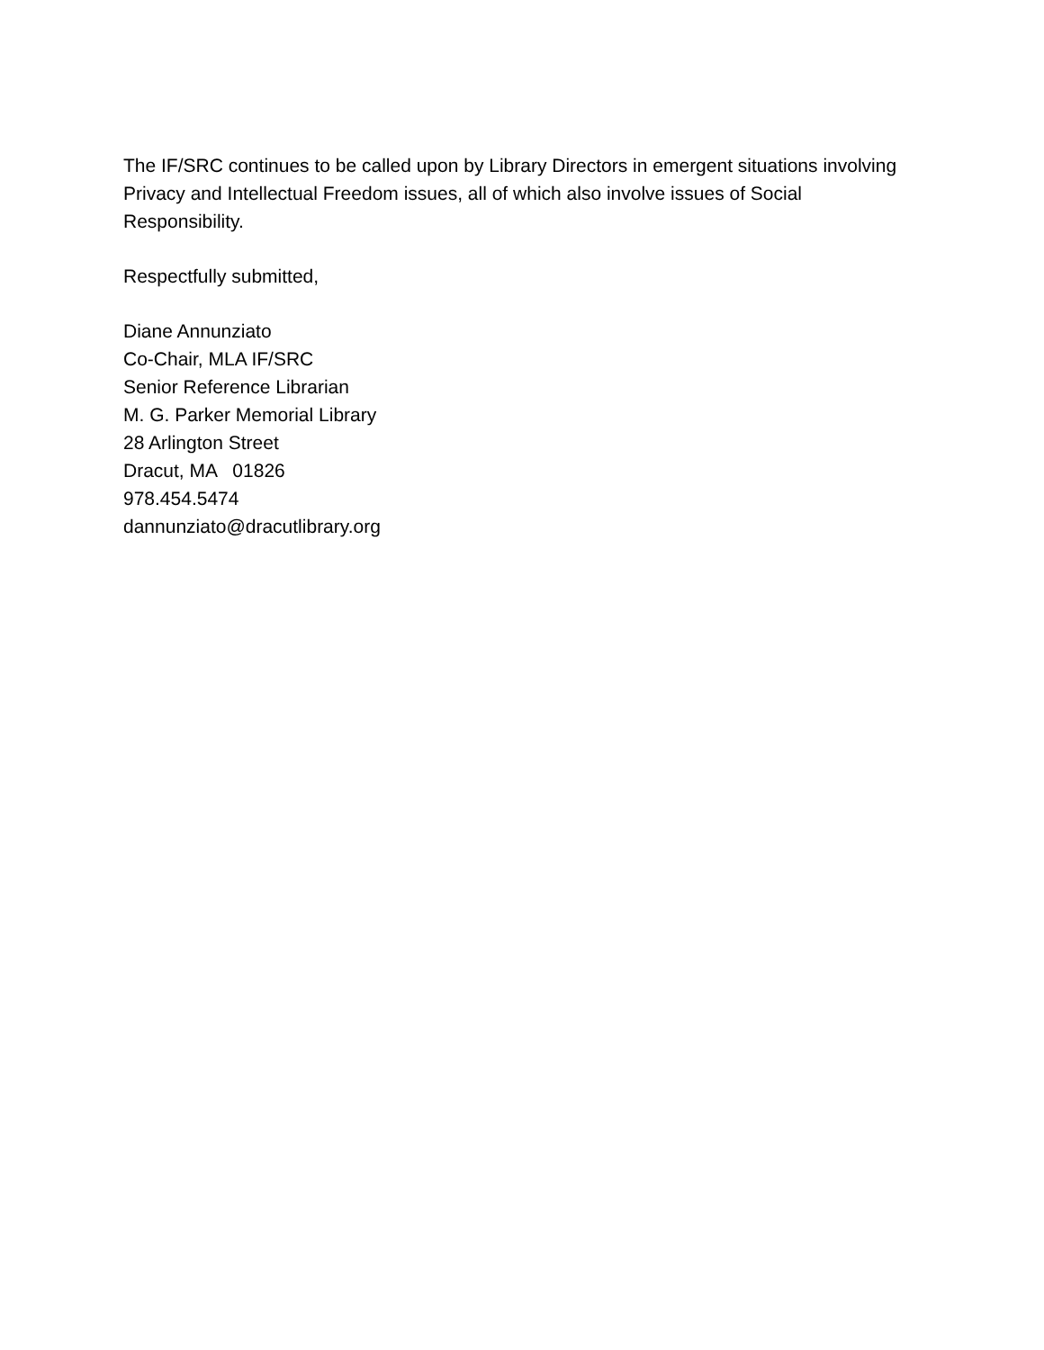The IF/SRC continues to be called upon by Library Directors in emergent situations involving Privacy and Intellectual Freedom issues, all of which also involve issues of Social Responsibility.
Respectfully submitted,
Diane Annunziato
Co-Chair, MLA IF/SRC
Senior Reference Librarian
M. G. Parker Memorial Library
28 Arlington Street
Dracut, MA 01826
978.454.5474
dannunziato@dracutlibrary.org